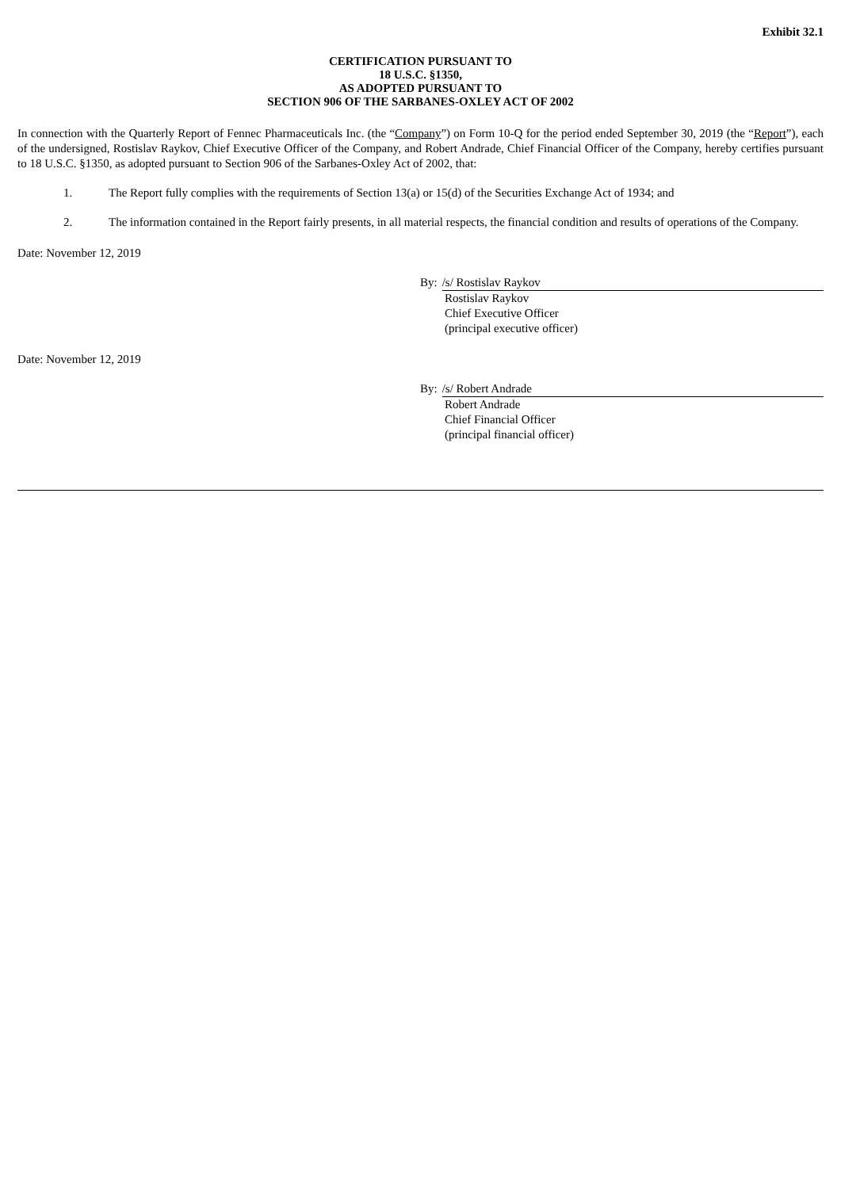Exhibit 32.1
CERTIFICATION PURSUANT TO
18 U.S.C. §1350,
AS ADOPTED PURSUANT TO
SECTION 906 OF THE SARBANES-OXLEY ACT OF 2002
In connection with the Quarterly Report of Fennec Pharmaceuticals Inc. (the “Company”) on Form 10-Q for the period ended September 30, 2019 (the “Report”), each of the undersigned, Rostislav Raykov, Chief Executive Officer of the Company, and Robert Andrade, Chief Financial Officer of the Company, hereby certifies pursuant to 18 U.S.C. §1350, as adopted pursuant to Section 906 of the Sarbanes-Oxley Act of 2002, that:
1. The Report fully complies with the requirements of Section 13(a) or 15(d) of the Securities Exchange Act of 1934; and
2. The information contained in the Report fairly presents, in all material respects, the financial condition and results of operations of the Company.
Date: November 12, 2019
By: /s/ Rostislav Raykov
Rostislav Raykov
Chief Executive Officer
(principal executive officer)
Date: November 12, 2019
By: /s/ Robert Andrade
Robert Andrade
Chief Financial Officer
(principal financial officer)